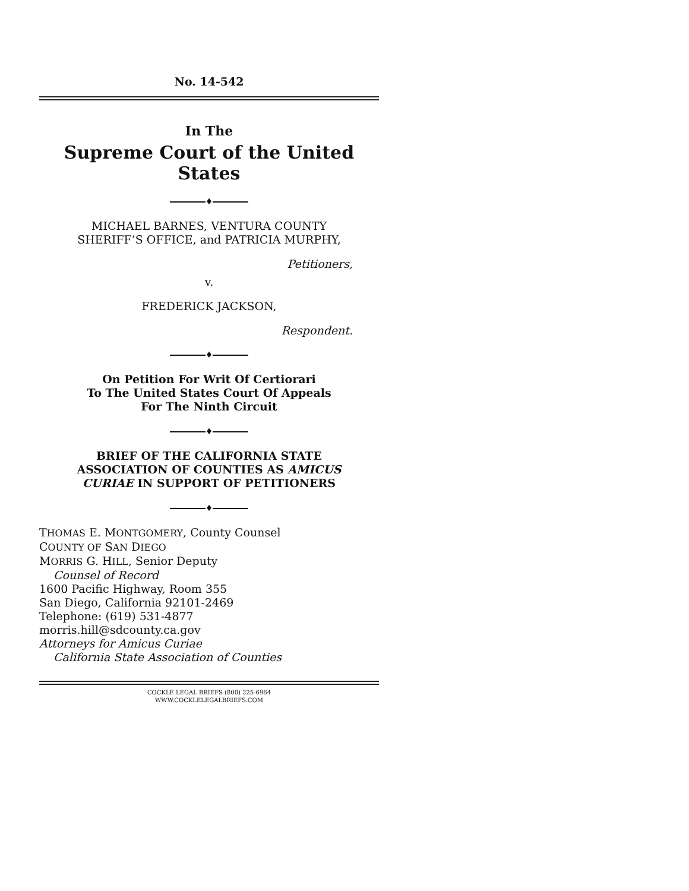No. 14-542
In The
Supreme Court of the United States
♦
MICHAEL BARNES, VENTURA COUNTY
SHERIFF’S OFFICE, and PATRICIA MURPHY,
Petitioners,
v.
FREDERICK JACKSON,
Respondent.
♦
On Petition For Writ Of Certiorari
To The United States Court Of Appeals
For The Ninth Circuit
♦
BRIEF OF THE CALIFORNIA STATE
ASSOCIATION OF COUNTIES AS AMICUS
CURIAE IN SUPPORT OF PETITIONERS
♦
THOMAS E. MONTGOMERY, County Counsel
COUNTY OF SAN DIEGO
MORRIS G. HILL, Senior Deputy
Counsel of Record
1600 Pacific Highway, Room 355
San Diego, California 92101-2469
Telephone: (619) 531-4877
morris.hill@sdcounty.ca.gov
Attorneys for Amicus Curiae
California State Association of Counties
COCKLE LEGAL BRIEFS (800) 225-6964
WWW.COCKLELEGALBRIEFS.COM